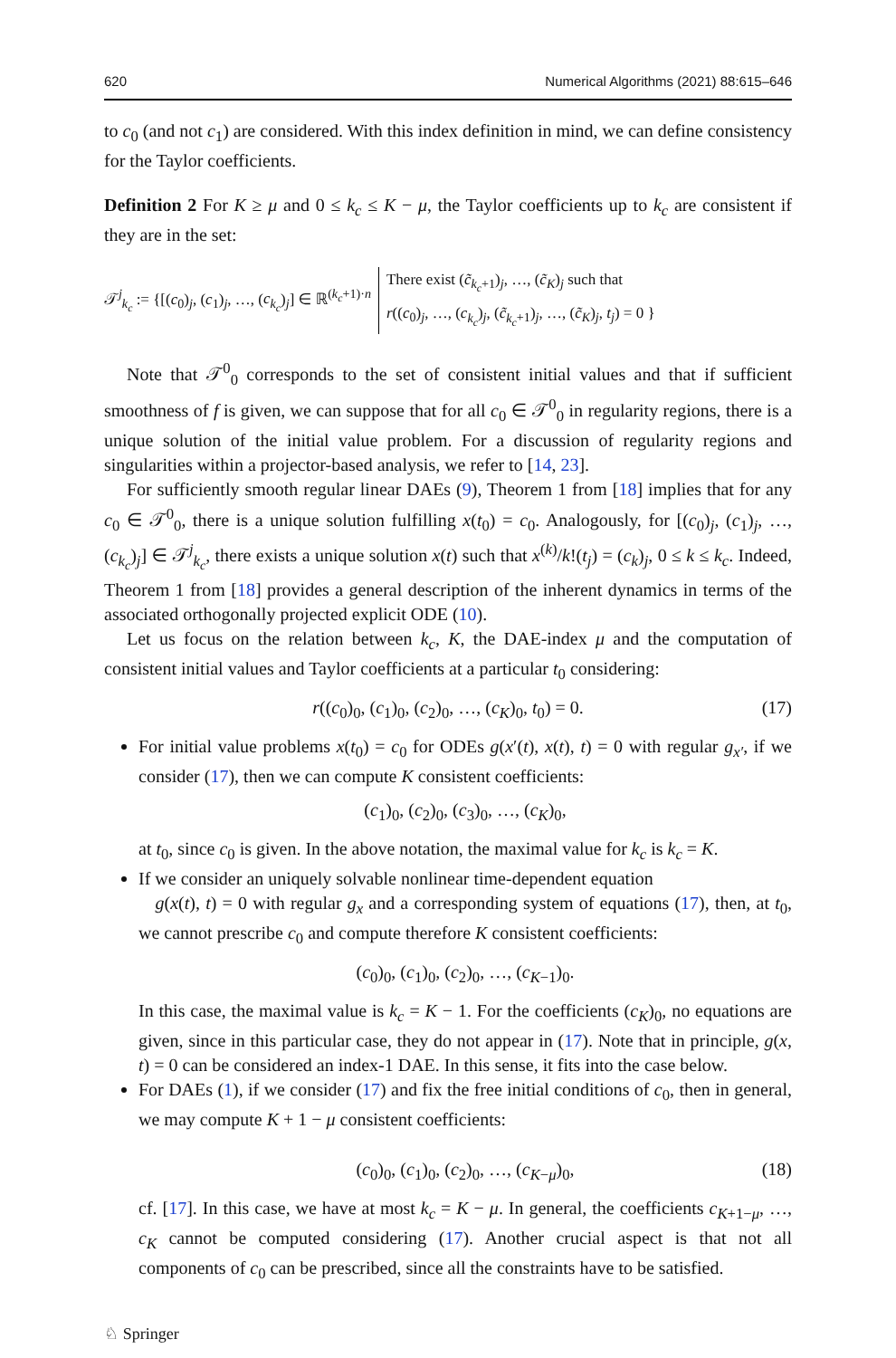620 Numerical Algorithms (2021) 88:615–646
to c<sub>0</sub> (and not c<sub>1</sub>) are considered. With this index definition in mind, we can define consistency for the Taylor coefficients.
Definition 2 For K ≥ μ and 0 ≤ k<sub>c</sub> ≤ K − μ, the Taylor coefficients up to k<sub>c</sub> are consistent if they are in the set:
𝒯<sup>j</sup><sub>k<sub>c</sub></sub> := {[(c<sub>0</sub>)<sub>j</sub>, (c<sub>1</sub>)<sub>j</sub>, …, (c<sub>k<sub>c</sub></sub>)<sub>j</sub>] ∈ ℝ<sup>(k<sub>c</sub>+1)·n</sup> There exist (c̃<sub>k<sub>c</sub>+1</sub>)<sub>j</sub>, …, (c̃<sub>K</sub>)<sub>j</sub> such that
r((c<sub>0</sub>)<sub>j</sub>, …, (c<sub>k<sub>c</sub></sub>)<sub>j</sub>, (c̃<sub>k<sub>c</sub>+1</sub>)<sub>j</sub>, …, (c̃<sub>K</sub>)<sub>j</sub>, t<sub>j</sub>) = 0 }
Note that 𝒯<sup>0</sup><sub>0</sub> corresponds to the set of consistent initial values and that if sufficient smoothness of f is given, we can suppose that for all c<sub>0</sub> ∈ 𝒯<sup>0</sup><sub>0</sub> in regularity regions, there is a unique solution of the initial value problem. For a discussion of regularity regions and singularities within a projector-based analysis, we refer to [14, 23].
For sufficiently smooth regular linear DAEs (9), Theorem 1 from [18] implies that for any c<sub>0</sub> ∈ 𝒯<sup>0</sup><sub>0</sub>, there is a unique solution fulfilling x(t<sub>0</sub>) = c<sub>0</sub>. Analogously, for [(c<sub>0</sub>)<sub>j</sub>, (c<sub>1</sub>)<sub>j</sub>, …, (c<sub>k<sub>c</sub></sub>)<sub>j</sub>] ∈ 𝒯<sup>j</sup><sub>k<sub>c</sub></sub>, there exists a unique solution x(t) such that x<sup>(k)</sup>/k!(t<sub>j</sub>) = (c<sub>k</sub>)<sub>j</sub>, 0 ≤ k ≤ k<sub>c</sub>. Indeed, Theorem 1 from [18] provides a general description of the inherent dynamics in terms of the associated orthogonally projected explicit ODE (10).
Let us focus on the relation between k<sub>c</sub>, K, the DAE-index μ and the computation of consistent initial values and Taylor coefficients at a particular t<sub>0</sub> considering:
r((c<sub>0</sub>)<sub>0</sub>, (c<sub>1</sub>)<sub>0</sub>, (c<sub>2</sub>)<sub>0</sub>, …, (c<sub>K</sub>)<sub>0</sub>, t<sub>0</sub>) = 0. (17)
For initial value problems x(t<sub>0</sub>) = c<sub>0</sub> for ODEs g(x′(t), x(t), t) = 0 with regular g<sub>x′</sub>, if we consider (17), then we can compute K consistent coefficients:
(c<sub>1</sub>)<sub>0</sub>, (c<sub>2</sub>)<sub>0</sub>, (c<sub>3</sub>)<sub>0</sub>, …, (c<sub>K</sub>)<sub>0</sub>,
at t<sub>0</sub>, since c<sub>0</sub> is given. In the above notation, the maximal value for k<sub>c</sub> is k<sub>c</sub> = K.
If we consider an uniquely solvable nonlinear time-dependent equation
g(x(t), t) = 0 with regular g<sub>x</sub> and a corresponding system of equations (17), then, at t<sub>0</sub>, we cannot prescribe c<sub>0</sub> and compute therefore K consistent coefficients:
(c<sub>0</sub>)<sub>0</sub>, (c<sub>1</sub>)<sub>0</sub>, (c<sub>2</sub>)<sub>0</sub>, …, (c<sub>K−1</sub>)<sub>0</sub>.
In this case, the maximal value is k<sub>c</sub> = K − 1. For the coefficients (c<sub>K</sub>)<sub>0</sub>, no equations are given, since in this particular case, they do not appear in (17). Note that in principle, g(x, t) = 0 can be considered an index-1 DAE. In this sense, it fits into the case below.
For DAEs (1), if we consider (17) and fix the free initial conditions of c<sub>0</sub>, then in general, we may compute K + 1 − μ consistent coefficients:
(c<sub>0</sub>)<sub>0</sub>, (c<sub>1</sub>)<sub>0</sub>, (c<sub>2</sub>)<sub>0</sub>, …, (c<sub>K−μ</sub>)<sub>0</sub>, (18)
cf. [17]. In this case, we have at most k<sub>c</sub> = K − μ. In general, the coefficients c<sub>K+1−μ</sub>, …, c<sub>K</sub> cannot be computed considering (17). Another crucial aspect is that not all components of c<sub>0</sub> can be prescribed, since all the constraints have to be satisfied.
♘ Springer